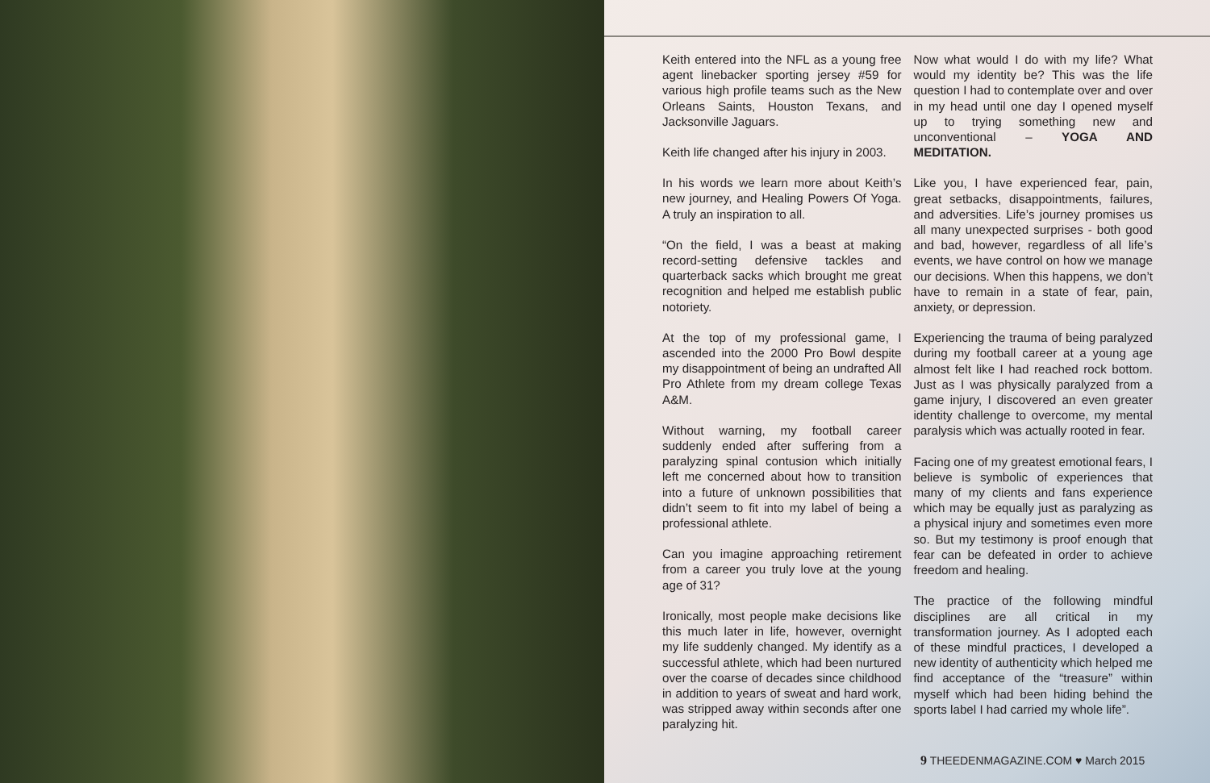Keith entered into the NFL as a young free agent linebacker sporting jersey #59 for various high profile teams such as the New Orleans Saints, Houston Texans, and Jacksonville Jaguars.
Keith life changed after his injury in 2003.
In his words we learn more about Keith’s new journey, and Healing Powers Of Yoga. A truly an inspiration to all.
“On the field, I was a beast at making record-setting defensive tackles and quarterback sacks which brought me great recognition and helped me establish public notoriety.
At the top of my professional game, I ascended into the 2000 Pro Bowl despite my disappointment of being an undrafted All Pro Athlete from my dream college Texas A&M.
Without warning, my football career suddenly ended after suffering from a paralyzing spinal contusion which initially left me concerned about how to transition into a future of unknown possibilities that didn’t seem to fit into my label of being a professional athlete.
Can you imagine approaching retirement from a career you truly love at the young age of 31?
Ironically, most people make decisions like this much later in life, however, overnight my life suddenly changed. My identify as a successful athlete, which had been nurtured over the coarse of decades since childhood in addition to years of sweat and hard work, was stripped away within seconds after one paralyzing hit.
Now what would I do with my life? What would my identity be? This was the life question I had to contemplate over and over in my head until one day I opened myself up to trying something new and unconventional – YOGA AND MEDITATION.
Like you, I have experienced fear, pain, great setbacks, disappointments, failures, and adversities. Life’s journey promises us all many unexpected surprises - both good and bad, however, regardless of all life’s events, we have control on how we manage our decisions. When this happens, we don’t have to remain in a state of fear, pain, anxiety, or depression.
Experiencing the trauma of being paralyzed during my football career at a young age almost felt like I had reached rock bottom. Just as I was physically paralyzed from a game injury, I discovered an even greater identity challenge to overcome, my mental paralysis which was actually rooted in fear.
Facing one of my greatest emotional fears, I believe is symbolic of experiences that many of my clients and fans experience which may be equally just as paralyzing as a physical injury and sometimes even more so. But my testimony is proof enough that fear can be defeated in order to achieve freedom and healing.
The practice of the following mindful disciplines are all critical in my transformation journey. As I adopted each of these mindful practices, I developed a new identity of authenticity which helped me find acceptance of the “treasure” within myself which had been hiding behind the sports label I had carried my whole life”.
9 THEEDENMAGAZINE.COM ♥ March 2015